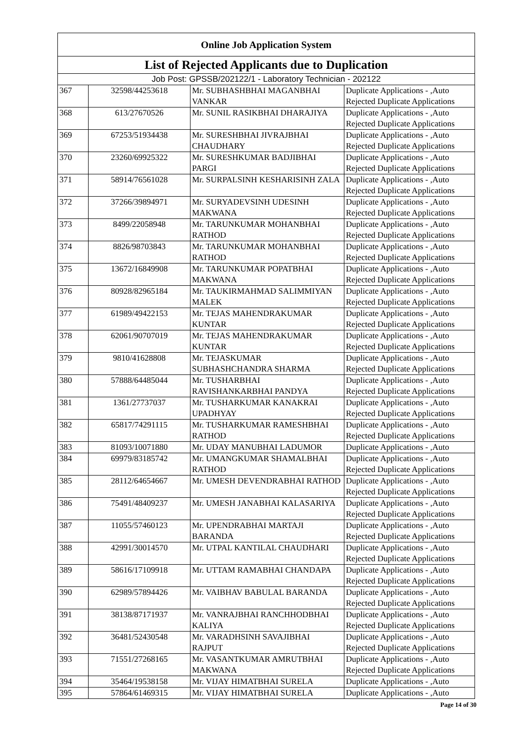| Online Job Application System | | | |
| --- | --- | --- | --- |
| List of Rejected Applicants due to Duplication | | | |
| Job Post: GPSSB/202122/1 - Laboratory Technician - 202122 | | | |
| 367 | 32598/44253618 | Mr. SUBHASHBHAI MAGANBHAI VANKAR | Duplicate Applications - ,Auto Rejected Duplicate Applications |
| 368 | 613/27670526 | Mr. SUNIL RASIKBHAI DHARAJIYA | Duplicate Applications - ,Auto Rejected Duplicate Applications |
| 369 | 67253/51934438 | Mr. SURESHBHAI JIVRAJBHAI CHAUDHARY | Duplicate Applications - ,Auto Rejected Duplicate Applications |
| 370 | 23260/69925322 | Mr. SURESHKUMAR BADJIBHAI PARGI | Duplicate Applications - ,Auto Rejected Duplicate Applications |
| 371 | 58914/76561028 | Mr. SURPALSINH KESHARISINH ZALA | Duplicate Applications - ,Auto Rejected Duplicate Applications |
| 372 | 37266/39894971 | Mr. SURYADEVSINH UDESINH MAKWANA | Duplicate Applications - ,Auto Rejected Duplicate Applications |
| 373 | 8499/22058948 | Mr. TARUNKUMAR MOHANBHAI RATHOD | Duplicate Applications - ,Auto Rejected Duplicate Applications |
| 374 | 8826/98703843 | Mr. TARUNKUMAR MOHANBHAI RATHOD | Duplicate Applications - ,Auto Rejected Duplicate Applications |
| 375 | 13672/16849908 | Mr. TARUNKUMAR POPATBHAI MAKWANA | Duplicate Applications - ,Auto Rejected Duplicate Applications |
| 376 | 80928/82965184 | Mr. TAUKIRMAHMAD SALIMMIYAN MALEK | Duplicate Applications - ,Auto Rejected Duplicate Applications |
| 377 | 61989/49422153 | Mr. TEJAS MAHENDRAKUMAR KUNTAR | Duplicate Applications - ,Auto Rejected Duplicate Applications |
| 378 | 62061/90707019 | Mr. TEJAS MAHENDRAKUMAR KUNTAR | Duplicate Applications - ,Auto Rejected Duplicate Applications |
| 379 | 9810/41628808 | Mr. TEJASKUMAR SUBHASHCHANDRA SHARMA | Duplicate Applications - ,Auto Rejected Duplicate Applications |
| 380 | 57888/64485044 | Mr. TUSHARBHAI RAVISHANKARBHAI PANDYA | Duplicate Applications - ,Auto Rejected Duplicate Applications |
| 381 | 1361/27737037 | Mr. TUSHARKUMAR KANAKRAI UPADHYAY | Duplicate Applications - ,Auto Rejected Duplicate Applications |
| 382 | 65817/74291115 | Mr. TUSHARKUMAR RAMESHBHAI RATHOD | Duplicate Applications - ,Auto Rejected Duplicate Applications |
| 383 | 81093/10071880 | Mr. UDAY MANUBHAI LADUMOR | Duplicate Applications - ,Auto |
| 384 | 69979/83185742 | Mr. UMANGKUMAR SHAMALBHAI RATHOD | Duplicate Applications - ,Auto Rejected Duplicate Applications |
| 385 | 28112/64654667 | Mr. UMESH DEVENDRABHAI RATHOD | Duplicate Applications - ,Auto Rejected Duplicate Applications |
| 386 | 75491/48409237 | Mr. UMESH JANABHAI KALASARIYA | Duplicate Applications - ,Auto Rejected Duplicate Applications |
| 387 | 11055/57460123 | Mr. UPENDRABHAI MARTAJI BARANDA | Duplicate Applications - ,Auto Rejected Duplicate Applications |
| 388 | 42991/30014570 | Mr. UTPAL KANTILAL CHAUDHARI | Duplicate Applications - ,Auto Rejected Duplicate Applications |
| 389 | 58616/17109918 | Mr. UTTAM RAMABHAI CHANDAPA | Duplicate Applications - ,Auto Rejected Duplicate Applications |
| 390 | 62989/57894426 | Mr. VAIBHAV BABULAL BARANDA | Duplicate Applications - ,Auto Rejected Duplicate Applications |
| 391 | 38138/87171937 | Mr. VANRAJBHAI RANCHHODBHAI KALIYA | Duplicate Applications - ,Auto Rejected Duplicate Applications |
| 392 | 36481/52430548 | Mr. VARADHSINH SAVAJIBHAI RAJPUT | Duplicate Applications - ,Auto Rejected Duplicate Applications |
| 393 | 71551/27268165 | Mr. VASANTKUMAR AMRUTBHAI MAKWANA | Duplicate Applications - ,Auto Rejected Duplicate Applications |
| 394 | 35464/19538158 | Mr. VIJAY HIMATBHAI SURELA | Duplicate Applications - ,Auto |
| 395 | 57864/61469315 | Mr. VIJAY HIMATBHAI SURELA | Duplicate Applications - ,Auto |
Page 14 of 30